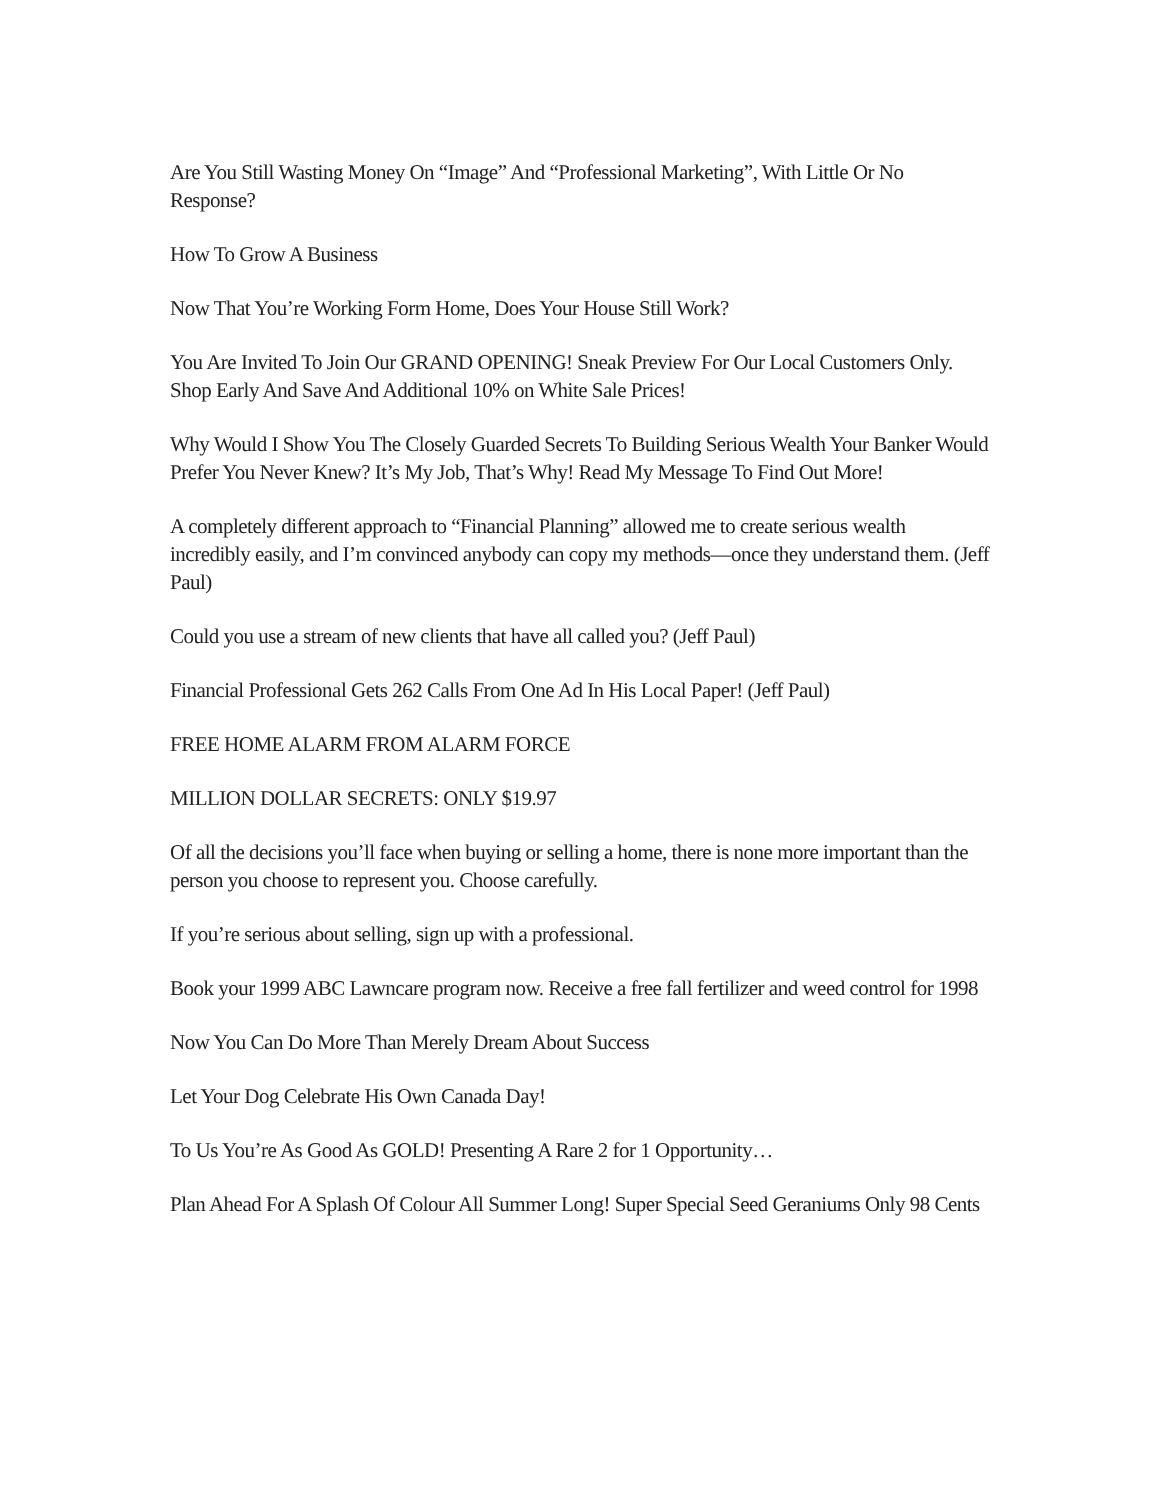Are You Still Wasting Money On “Image” And “Professional Marketing”, With Little Or No Response?
How To Grow A Business
Now That You’re Working Form Home, Does Your House Still Work?
You Are Invited To Join Our GRAND OPENING! Sneak Preview For Our Local Customers Only. Shop Early And Save And Additional 10% on White Sale Prices!
Why Would I Show You The Closely Guarded Secrets To Building Serious Wealth Your Banker Would Prefer You Never Knew? It’s My Job, That’s Why! Read My Message To Find Out More!
A completely different approach to “Financial Planning” allowed me to create serious wealth incredibly easily, and I’m convinced anybody can copy my methods—once they understand them. (Jeff Paul)
Could you use a stream of new clients that have all called you? (Jeff Paul)
Financial Professional Gets 262 Calls From One Ad In His Local Paper! (Jeff Paul)
FREE HOME ALARM FROM ALARM FORCE
MILLION DOLLAR SECRETS: ONLY $19.97
Of all the decisions you’ll face when buying or selling a home, there is none more important than the person you choose to represent you. Choose carefully.
If you’re serious about selling, sign up with a professional.
Book your 1999 ABC Lawncare program now. Receive a free fall fertilizer and weed control for 1998
Now You Can Do More Than Merely Dream About Success
Let Your Dog Celebrate His Own Canada Day!
To Us You’re As Good As GOLD! Presenting A Rare 2 for 1 Opportunity…
Plan Ahead For A Splash Of Colour All Summer Long! Super Special Seed Geraniums Only 98 Cents